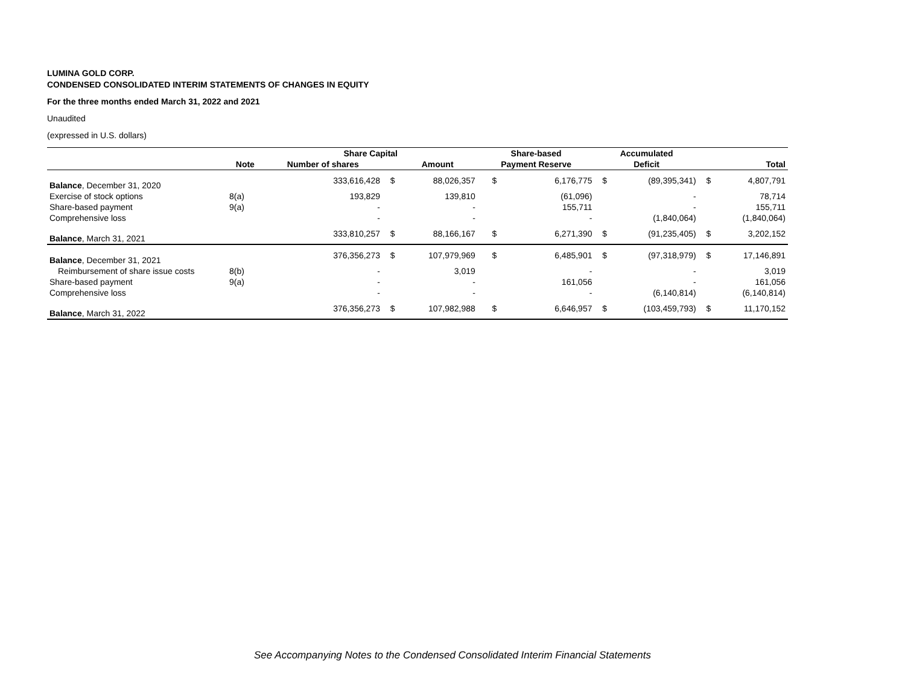LUMINA GOLD CORP.
CONDENSED CONSOLIDATED INTERIM STATEMENTS OF CHANGES IN EQUITY
For the three months ended March 31, 2022 and 2021
Unaudited
(expressed in U.S. dollars)
| | | Share Capital | | | Share-based | | Accumulated | | | |
| --- | --- | --- | --- | --- | --- | --- | --- | --- | --- | --- |
| | Note | Number of shares | | Amount | Payment Reserve | | Deficit | | Total | |
| Balance , December 31, 2020 | | 333,616,428 | $ | 88,026,357 | $ | 6,176,775 | $ | (89,395,341) | $ | 4,807,791 |
| Exercise of stock options | 8(a) | 193,829 | | 139,810 | | (61,096) | | - | | 78,714 |
| Share-based payment | 9(a) | - | | - | | 155,711 | | - | | 155,711 |
| Comprehensive loss | | - | | - | | - | | (1,840,064) | | (1,840,064) |
| Balance , March 31, 2021 | | 333,810,257 | $ | 88,166,167 | $ | 6,271,390 | $ | (91,235,405) | $ | 3,202,152 |
| Balance , December 31, 2021 | | 376,356,273 | $ | 107,979,969 | $ | 6,485,901 | $ | (97,318,979) | $ | 17,146,891 |
| Reimbursement of share issue costs | 8(b) | - | | 3,019 | | - | | - | | 3,019 |
| Share-based payment | 9(a) | - | | - | | 161,056 | | - | | 161,056 |
| Comprehensive loss | | - | | - | | - | | (6,140,814) | | (6,140,814) |
| Balance , March 31, 2022 | | 376,356,273 | $ | 107,982,988 | $ | 6,646,957 | $ | (103,459,793) | $ | 11,170,152 |
See Accompanying Notes to the Condensed Consolidated Interim Financial Statements